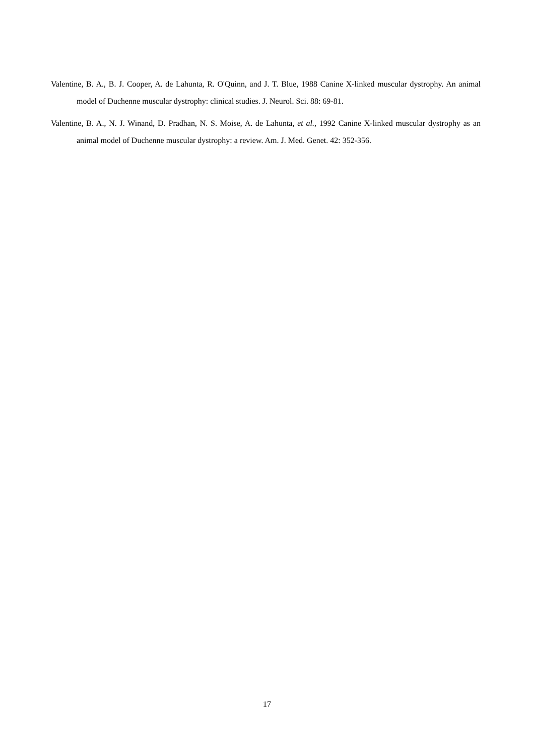Valentine, B. A., B. J. Cooper, A. de Lahunta, R. O'Quinn, and J. T. Blue, 1988 Canine X-linked muscular dystrophy. An animal model of Duchenne muscular dystrophy: clinical studies. J. Neurol. Sci. 88: 69-81.
Valentine, B. A., N. J. Winand, D. Pradhan, N. S. Moise, A. de Lahunta, et al., 1992 Canine X-linked muscular dystrophy as an animal model of Duchenne muscular dystrophy: a review. Am. J. Med. Genet. 42: 352-356.
17